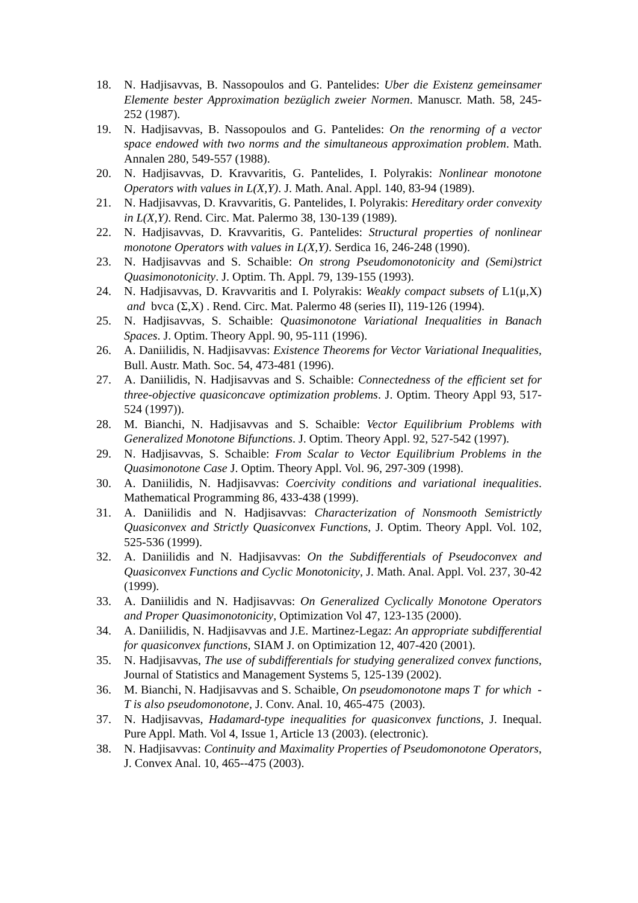18. N. Hadjisavvas, B. Nassopoulos and G. Pantelides: Uber die Existenz gemeinsamer Elemente bester Approximation bezüglich zweier Normen. Manuscr. Math. 58, 245-252 (1987).
19. N. Hadjisavvas, B. Nassopoulos and G. Pantelides: On the renorming of a vector space endowed with two norms and the simultaneous approximation problem. Math. Annalen 280, 549-557 (1988).
20. N. Hadjisavvas, D. Kravvaritis, G. Pantelides, I. Polyrakis: Nonlinear monotone Operators with values in L(X,Y). J. Math. Anal. Appl. 140, 83-94 (1989).
21. N. Hadjisavvas, D. Kravvaritis, G. Pantelides, I. Polyrakis: Hereditary order convexity in L(X,Y). Rend. Circ. Mat. Palermo 38, 130-139 (1989).
22. N. Hadjisavvas, D. Kravvaritis, G. Pantelides: Structural properties of nonlinear monotone Operators with values in L(X,Y). Serdica 16, 246-248 (1990).
23. N. Hadjisavvas and S. Schaible: On strong Pseudomonotonicity and (Semi)strict Quasimonotonicity. J. Optim. Th. Appl. 79, 139-155 (1993).
24. N. Hadjisavvas, D. Kravvaritis and I. Polyrakis: Weakly compact subsets of L1(μ,X) and bvca (Σ,X) . Rend. Circ. Mat. Palermo 48 (series II), 119-126 (1994).
25. N. Hadjisavvas, S. Schaible: Quasimonotone Variational Inequalities in Banach Spaces. J. Optim. Theory Appl. 90, 95-111 (1996).
26. A. Daniilidis, N. Hadjisavvas: Existence Theorems for Vector Variational Inequalities, Bull. Austr. Math. Soc. 54, 473-481 (1996).
27. A. Daniilidis, N. Hadjisavvas and S. Schaible: Connectedness of the efficient set for three-objective quasiconcave optimization problems. J. Optim. Theory Appl 93, 517-524 (1997)).
28. M. Bianchi, N. Hadjisavvas and S. Schaible: Vector Equilibrium Problems with Generalized Monotone Bifunctions. J. Optim. Theory Appl. 92, 527-542 (1997).
29. N. Hadjisavvas, S. Schaible: From Scalar to Vector Equilibrium Problems in the Quasimonotone Case J. Optim. Theory Appl. Vol. 96, 297-309 (1998).
30. A. Daniilidis, N. Hadjisavvas: Coercivity conditions and variational inequalities. Mathematical Programming 86, 433-438 (1999).
31. A. Daniilidis and N. Hadjisavvas: Characterization of Nonsmooth Semistrictly Quasiconvex and Strictly Quasiconvex Functions, J. Optim. Theory Appl. Vol. 102, 525-536 (1999).
32. A. Daniilidis and N. Hadjisavvas: On the Subdifferentials of Pseudoconvex and Quasiconvex Functions and Cyclic Monotonicity, J. Math. Anal. Appl. Vol. 237, 30-42 (1999).
33. A. Daniilidis and N. Hadjisavvas: On Generalized Cyclically Monotone Operators and Proper Quasimonotonicity, Optimization Vol 47, 123-135 (2000).
34. A. Daniilidis, N. Hadjisavvas and J.E. Martinez-Legaz: An appropriate subdifferential for quasiconvex functions, SIAM J. on Optimization 12, 407-420 (2001).
35. N. Hadjisavvas, The use of subdifferentials for studying generalized convex functions, Journal of Statistics and Management Systems 5, 125-139 (2002).
36. M. Bianchi, N. Hadjisavvas and S. Schaible, On pseudomonotone maps T for which -T is also pseudomonotone, J. Conv. Anal. 10, 465-475 (2003).
37. N. Hadjisavvas, Hadamard-type inequalities for quasiconvex functions, J. Inequal. Pure Appl. Math. Vol 4, Issue 1, Article 13 (2003). (electronic).
38. N. Hadjisavvas: Continuity and Maximality Properties of Pseudomonotone Operators, J. Convex Anal. 10, 465--475 (2003).